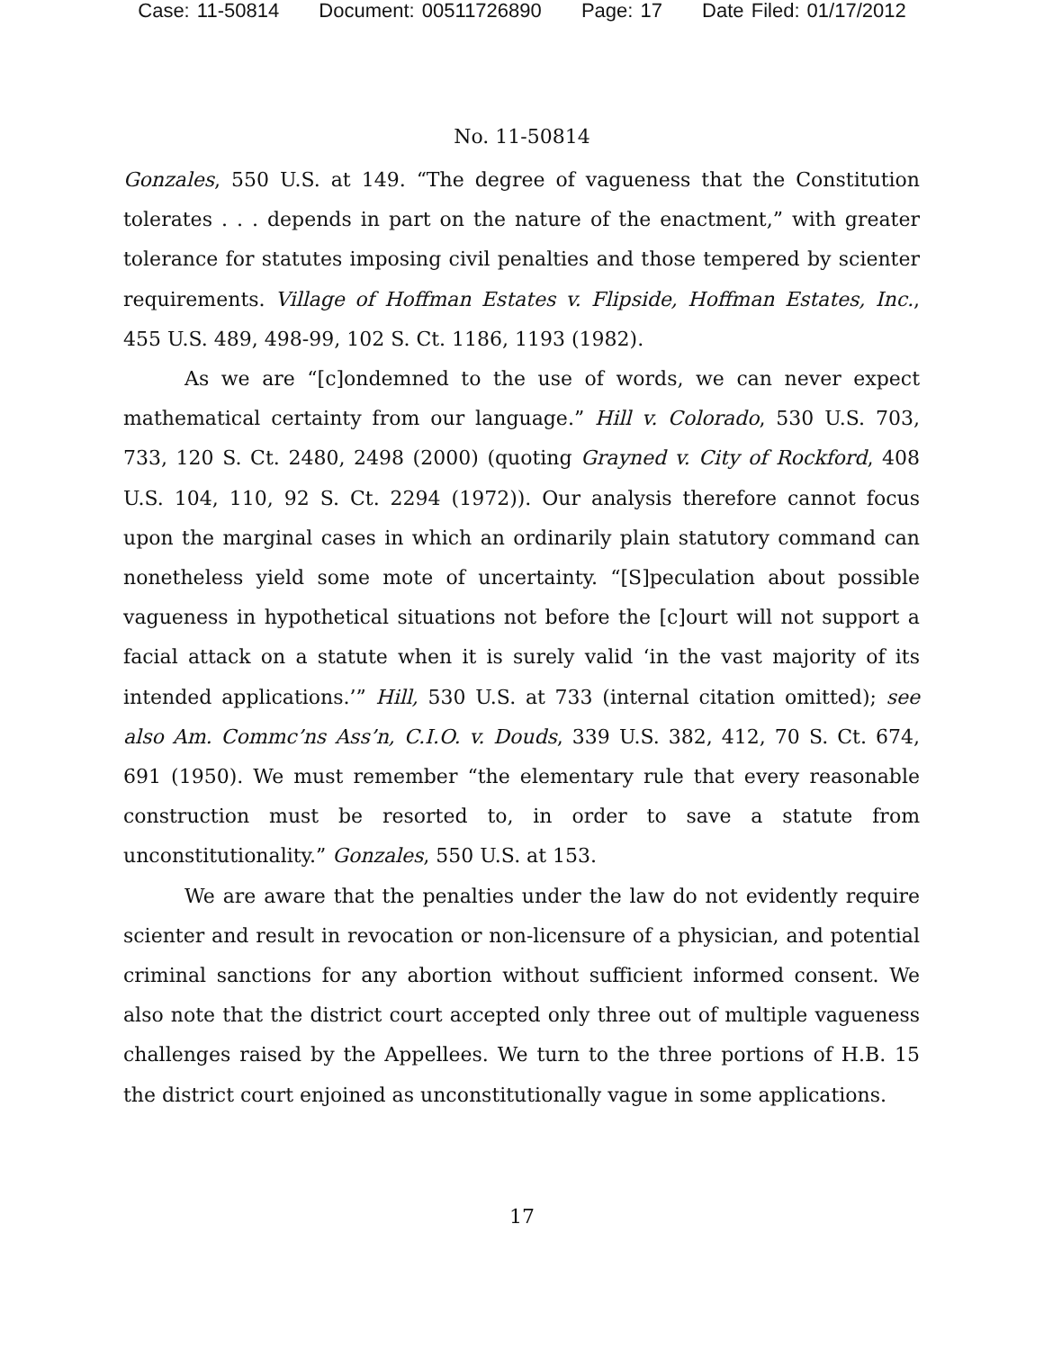Case: 11-50814 Document: 00511726890 Page: 17 Date Filed: 01/17/2012
No. 11-50814
Gonzales, 550 U.S. at 149. “The degree of vagueness that the Constitution tolerates . . . depends in part on the nature of the enactment,” with greater tolerance for statutes imposing civil penalties and those tempered by scienter requirements. Village of Hoffman Estates v. Flipside, Hoffman Estates, Inc., 455 U.S. 489, 498-99, 102 S. Ct. 1186, 1193 (1982).
As we are “[c]ondemned to the use of words, we can never expect mathematical certainty from our language.” Hill v. Colorado, 530 U.S. 703, 733, 120 S. Ct. 2480, 2498 (2000) (quoting Grayned v. City of Rockford, 408 U.S. 104, 110, 92 S. Ct. 2294 (1972)). Our analysis therefore cannot focus upon the marginal cases in which an ordinarily plain statutory command can nonetheless yield some mote of uncertainty. “[S]peculation about possible vagueness in hypothetical situations not before the [c]ourt will not support a facial attack on a statute when it is surely valid ‘in the vast majority of its intended applications.’” Hill, 530 U.S. at 733 (internal citation omitted); see also Am. Commc’ns Ass’n, C.I.O. v. Douds, 339 U.S. 382, 412, 70 S. Ct. 674, 691 (1950). We must remember “the elementary rule that every reasonable construction must be resorted to, in order to save a statute from unconstitutionality.” Gonzales, 550 U.S. at 153.
We are aware that the penalties under the law do not evidently require scienter and result in revocation or non-licensure of a physician, and potential criminal sanctions for any abortion without sufficient informed consent. We also note that the district court accepted only three out of multiple vagueness challenges raised by the Appellees. We turn to the three portions of H.B. 15 the district court enjoined as unconstitutionally vague in some applications.
17